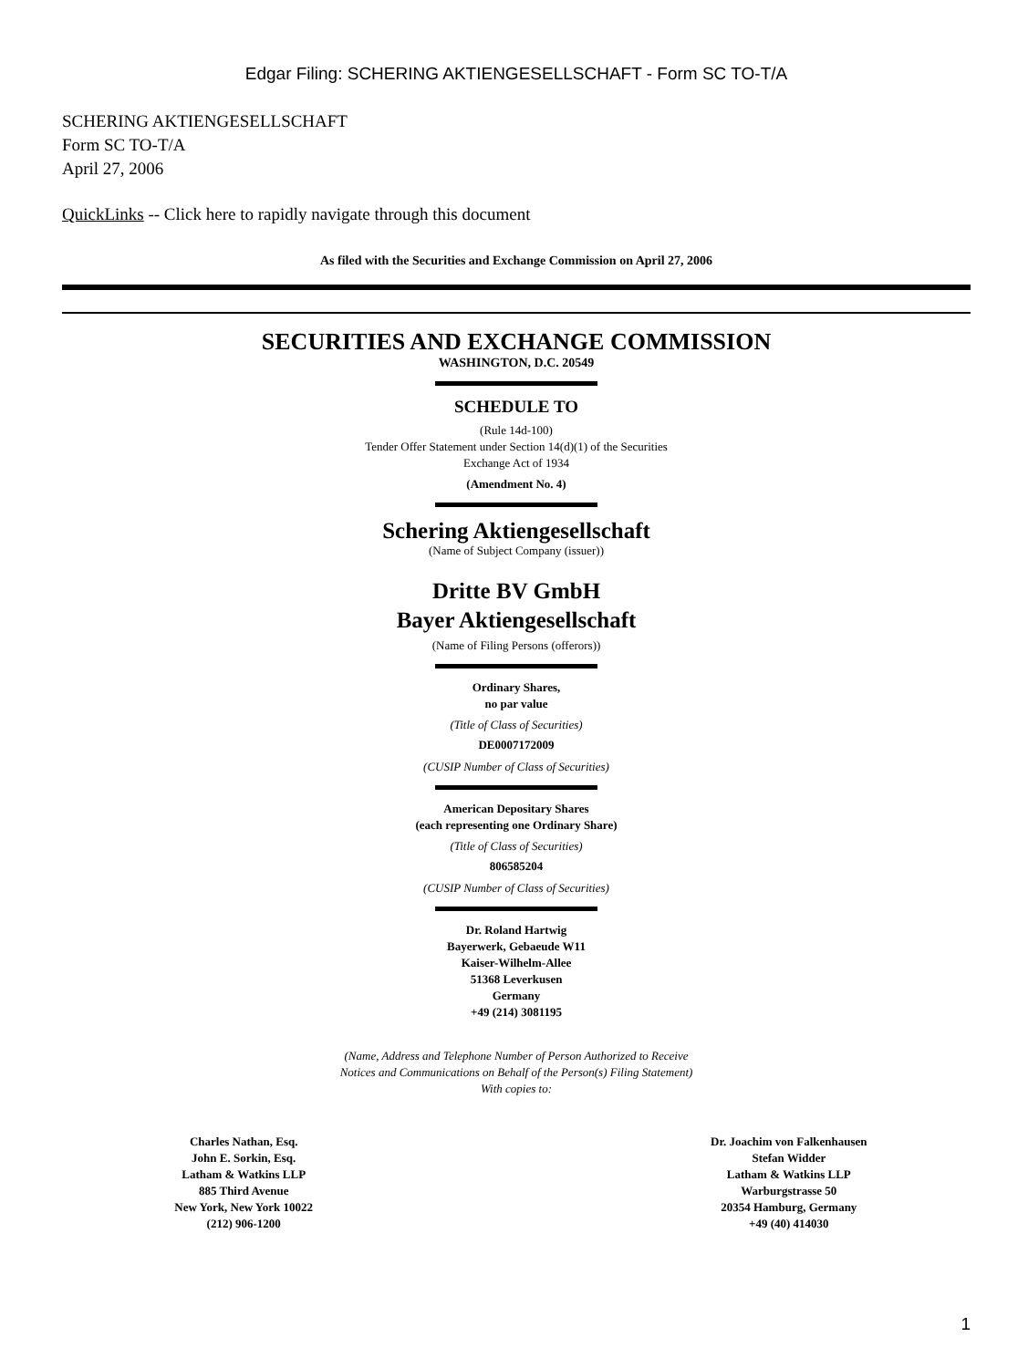Edgar Filing: SCHERING AKTIENGESELLSCHAFT - Form SC TO-T/A
SCHERING AKTIENGESELLSCHAFT
Form SC TO-T/A
April 27, 2006
QuickLinks -- Click here to rapidly navigate through this document
As filed with the Securities and Exchange Commission on April 27, 2006
SECURITIES AND EXCHANGE COMMISSION
WASHINGTON, D.C. 20549
SCHEDULE TO
(Rule 14d-100)
Tender Offer Statement under Section 14(d)(1) of the Securities
Exchange Act of 1934
(Amendment No. 4)
Schering Aktiengesellschaft
(Name of Subject Company (issuer))
Dritte BV GmbH
Bayer Aktiengesellschaft
(Name of Filing Persons (offerors))
Ordinary Shares,
no par value
(Title of Class of Securities)
DE0007172009
(CUSIP Number of Class of Securities)
American Depositary Shares
(each representing one Ordinary Share)
(Title of Class of Securities)
806585204
(CUSIP Number of Class of Securities)
Dr. Roland Hartwig
Bayerwerk, Gebaeude W11
Kaiser-Wilhelm-Allee
51368 Leverkusen
Germany
+49 (214) 3081195
(Name, Address and Telephone Number of Person Authorized to Receive
Notices and Communications on Behalf of the Person(s) Filing Statement)
With copies to:
Charles Nathan, Esq.
John E. Sorkin, Esq.
Latham & Watkins LLP
885 Third Avenue
New York, New York 10022
(212) 906-1200
Dr. Joachim von Falkenhausen
Stefan Widder
Latham & Watkins LLP
Warburgstrasse 50
20354 Hamburg, Germany
+49 (40) 414030
1